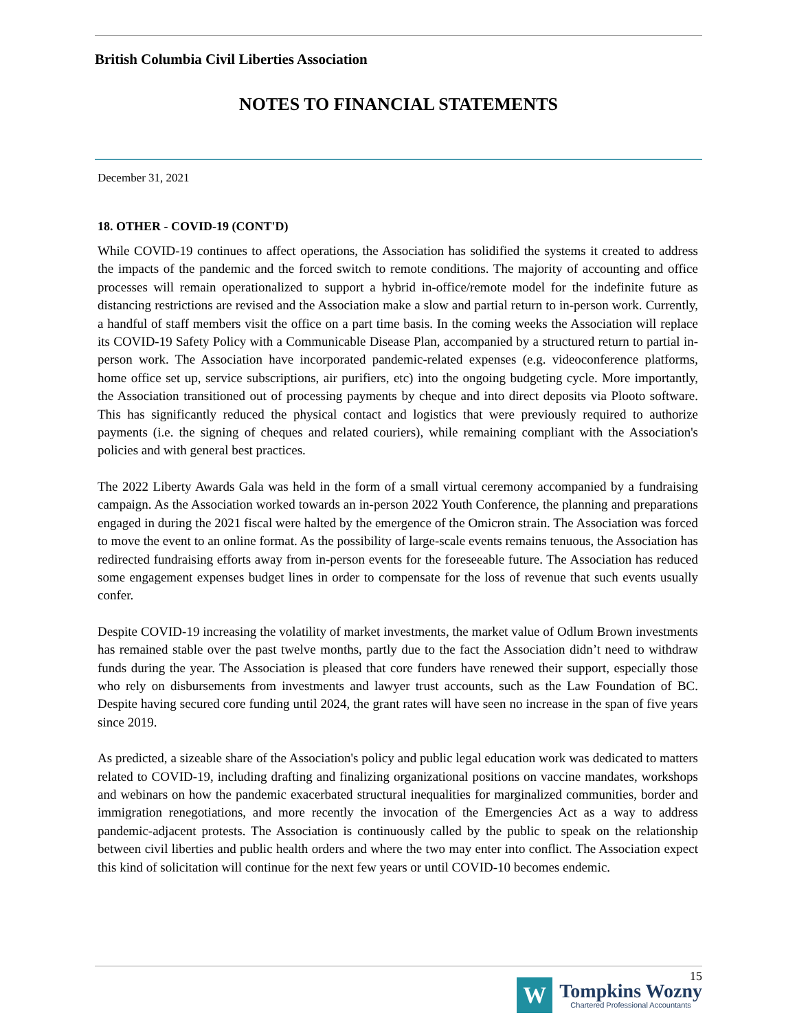British Columbia Civil Liberties Association
NOTES TO FINANCIAL STATEMENTS
December 31, 2021
18. OTHER - COVID-19 (CONT'D)
While COVID-19 continues to affect operations, the Association has solidified the systems it created to address the impacts of the pandemic and the forced switch to remote conditions. The majority of accounting and office processes will remain operationalized to support a hybrid in-office/remote model for the indefinite future as distancing restrictions are revised and the Association make a slow and partial return to in-person work. Currently, a handful of staff members visit the office on a part time basis. In the coming weeks the Association will replace its COVID-19 Safety Policy with a Communicable Disease Plan, accompanied by a structured return to partial in-person work. The Association have incorporated pandemic-related expenses (e.g. videoconference platforms, home office set up, service subscriptions, air purifiers, etc) into the ongoing budgeting cycle. More importantly, the Association transitioned out of processing payments by cheque and into direct deposits via Plooto software. This has significantly reduced the physical contact and logistics that were previously required to authorize payments (i.e. the signing of cheques and related couriers), while remaining compliant with the Association's policies and with general best practices.
The 2022 Liberty Awards Gala was held in the form of a small virtual ceremony accompanied by a fundraising campaign. As the Association worked towards an in-person 2022 Youth Conference, the planning and preparations engaged in during the 2021 fiscal were halted by the emergence of the Omicron strain. The Association was forced to move the event to an online format. As the possibility of large-scale events remains tenuous, the Association has redirected fundraising efforts away from in-person events for the foreseeable future. The Association has reduced some engagement expenses budget lines in order to compensate for the loss of revenue that such events usually confer.
Despite COVID-19 increasing the volatility of market investments, the market value of Odlum Brown investments has remained stable over the past twelve months, partly due to the fact the Association didn’t need to withdraw funds during the year. The Association is pleased that core funders have renewed their support, especially those who rely on disbursements from investments and lawyer trust accounts, such as the Law Foundation of BC. Despite having secured core funding until 2024, the grant rates will have seen no increase in the span of five years since 2019.
As predicted, a sizeable share of the Association's policy and public legal education work was dedicated to matters related to COVID-19, including drafting and finalizing organizational positions on vaccine mandates, workshops and webinars on how the pandemic exacerbated structural inequalities for marginalized communities, border and immigration renegotiations, and more recently the invocation of the Emergencies Act as a way to address pandemic-adjacent protests. The Association is continuously called by the public to speak on the relationship between civil liberties and public health orders and where the two may enter into conflict. The Association expect this kind of solicitation will continue for the next few years or until COVID-10 becomes endemic.
15
W
Tompkins Wozny
Chartered Professional Accountants